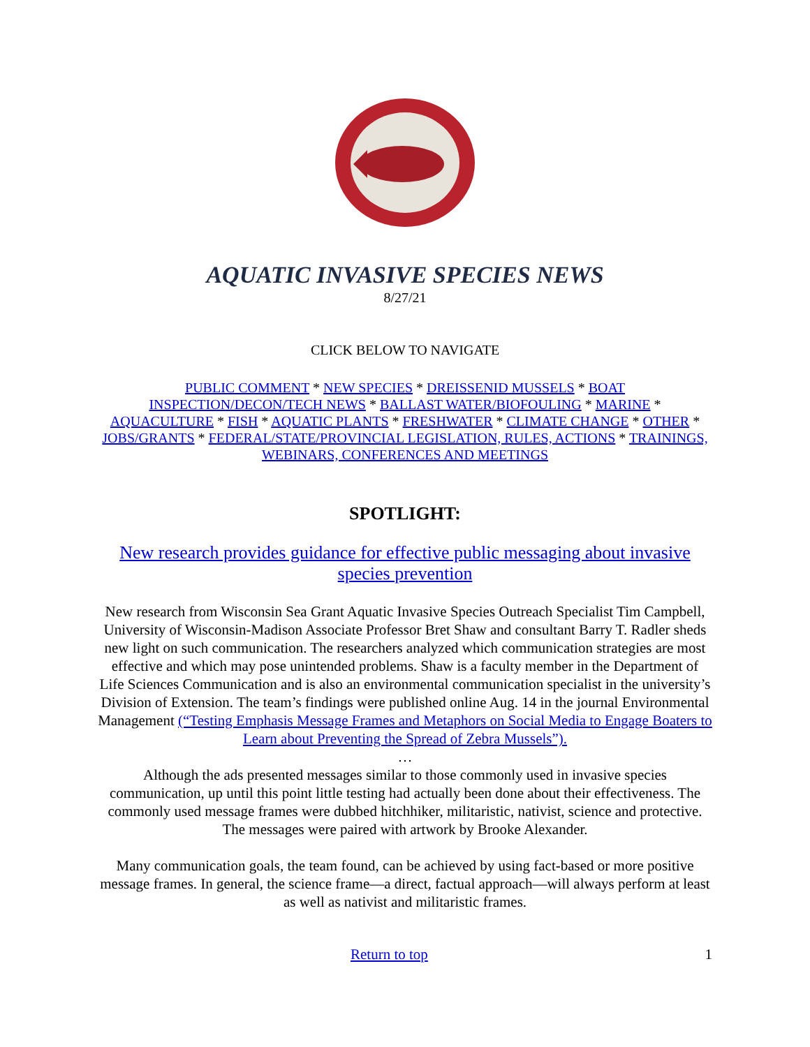AQUATIC INVASIVE SPECIES NEWS
8/27/21
CLICK BELOW TO NAVIGATE
PUBLIC COMMENT * NEW SPECIES * DREISSENID MUSSELS * BOAT INSPECTION/DECON/TECH NEWS * BALLAST WATER/BIOFOULING * MARINE * AQUACULTURE * FISH * AQUATIC PLANTS * FRESHWATER * CLIMATE CHANGE * OTHER * JOBS/GRANTS * FEDERAL/STATE/PROVINCIAL LEGISLATION, RULES, ACTIONS * TRAININGS, WEBINARS, CONFERENCES AND MEETINGS
SPOTLIGHT:
New research provides guidance for effective public messaging about invasive species prevention
New research from Wisconsin Sea Grant Aquatic Invasive Species Outreach Specialist Tim Campbell, University of Wisconsin-Madison Associate Professor Bret Shaw and consultant Barry T. Radler sheds new light on such communication. The researchers analyzed which communication strategies are most effective and which may pose unintended problems. Shaw is a faculty member in the Department of Life Sciences Communication and is also an environmental communication specialist in the university’s Division of Extension. The team’s findings were published online Aug. 14 in the journal Environmental Management (“Testing Emphasis Message Frames and Metaphors on Social Media to Engage Boaters to Learn about Preventing the Spread of Zebra Mussels”).
…
Although the ads presented messages similar to those commonly used in invasive species communication, up until this point little testing had actually been done about their effectiveness. The commonly used message frames were dubbed hitchhiker, militaristic, nativist, science and protective. The messages were paired with artwork by Brooke Alexander.
Many communication goals, the team found, can be achieved by using fact-based or more positive message frames. In general, the science frame—a direct, factual approach—will always perform at least as well as nativist and militaristic frames.
Return to top 1